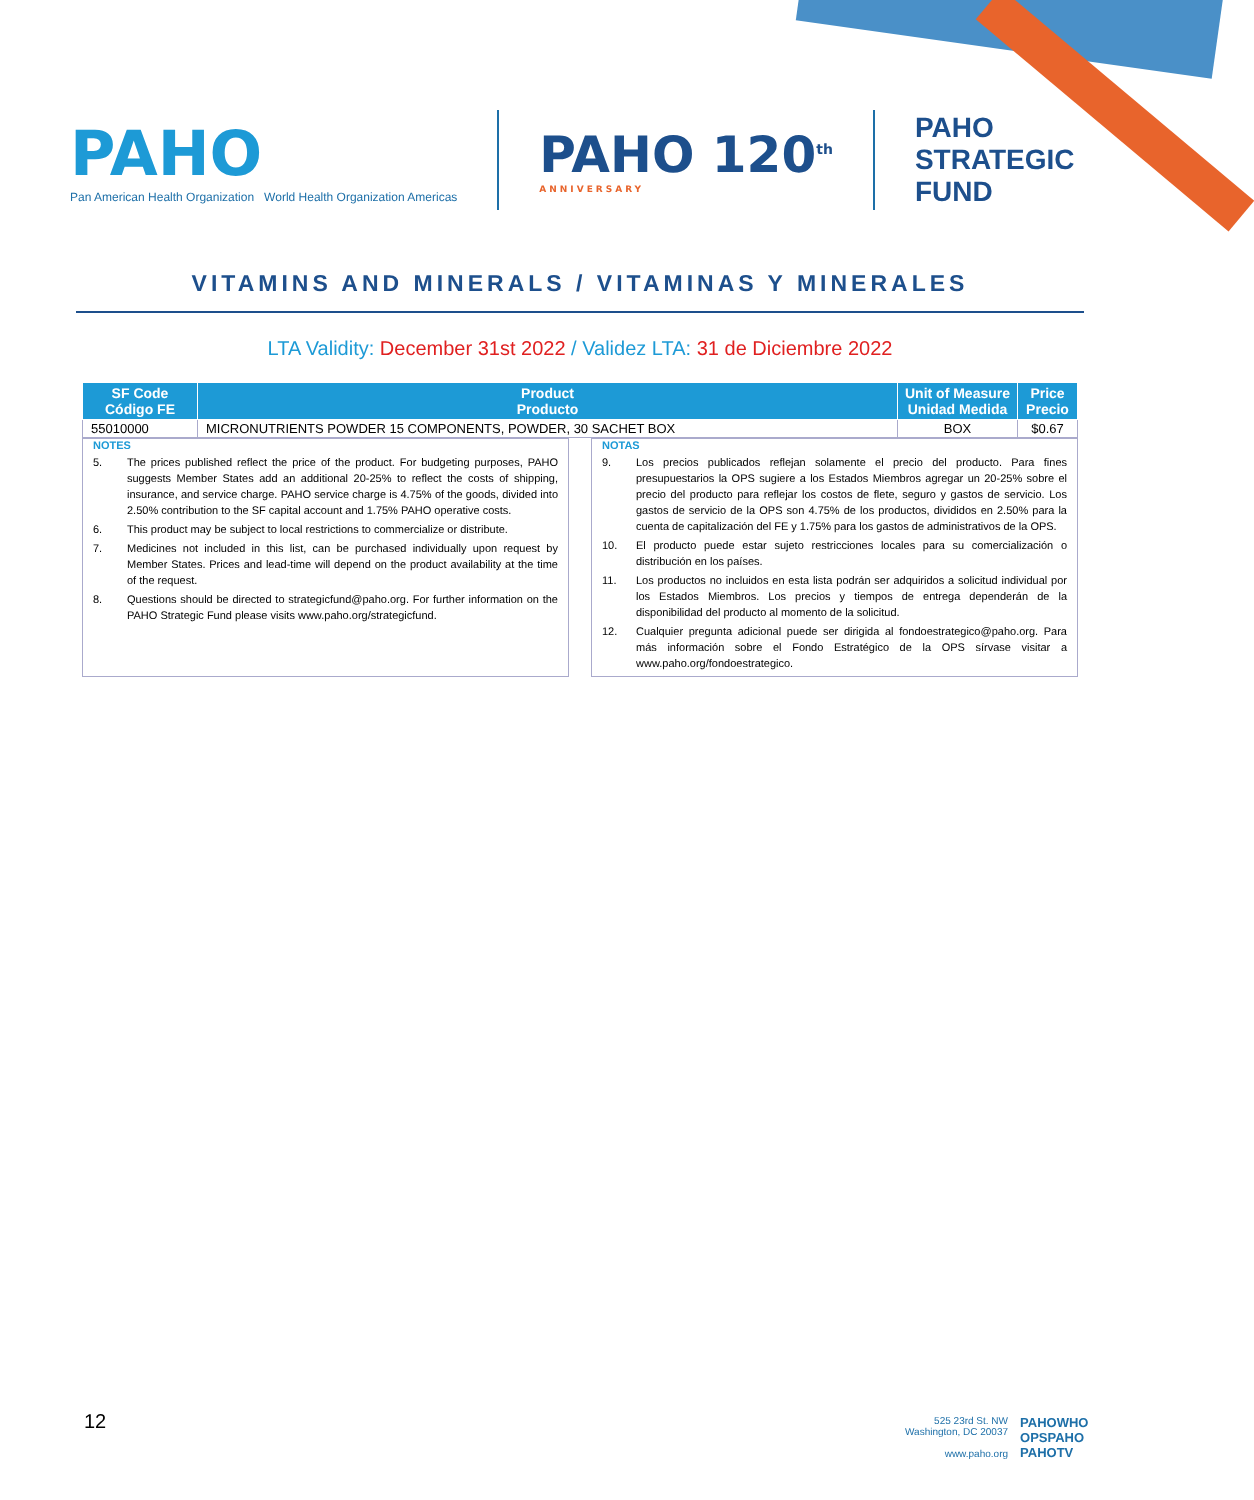PAHO
Pan American Health Organization World Health Organization Americas
PAHO 120<sup>th</sup>
ANNIVERSARY
PAHO
STRATEGIC
FUND
VITAMINS AND MINERALS / VITAMINAS Y MINERALES
LTA Validity: December 31st 2022 / Validez LTA: 31 de Diciembre 2022
| SF Code Código FE | Product Producto | Unit of Measure Unidad Medida | Price Precio |
| --- | --- | --- | --- |
| 55010000 | MICRONUTRIENTS POWDER 15 COMPONENTS, POWDER, 30 SACHET BOX | BOX | $0.67 |
NOTES
5. The prices published reflect the price of the product. For budgeting purposes, PAHO suggests Member States add an additional 20-25% to reflect the costs of shipping, insurance, and service charge. PAHO service charge is 4.75% of the goods, divided into 2.50% contribution to the SF capital account and 1.75% PAHO operative costs.
6. This product may be subject to local restrictions to commercialize or distribute.
7. Medicines not included in this list, can be purchased individually upon request by Member States. Prices and lead-time will depend on the product availability at the time of the request.
8. Questions should be directed to strategicfund@paho.org. For further information on the PAHO Strategic Fund please visits www.paho.org/strategicfund.
NOTAS
9. Los precios publicados reflejan solamente el precio del producto. Para fines presupuestarios la OPS sugiere a los Estados Miembros agregar un 20-25% sobre el precio del producto para reflejar los costos de flete, seguro y gastos de servicio. Los gastos de servicio de la OPS son 4.75% de los productos, divididos en 2.50% para la cuenta de capitalización del FE y 1.75% para los gastos de administrativos de la OPS.
10. El producto puede estar sujeto restricciones locales para su comercialización o distribución en los países.
11. Los productos no incluidos en esta lista podrán ser adquiridos a solicitud individual por los Estados Miembros. Los precios y tiempos de entrega dependerán de la disponibilidad del producto al momento de la solicitud.
12. Cualquier pregunta adicional puede ser dirigida al fondoestrategico@paho.org. Para más información sobre el Fondo Estratégico de la OPS sírvase visitar a www.paho.org/fondoestrategico.
12
525 23rd St. NW
Washington, DC 20037
www.paho.org
PAHOWHO
OPSPAHO
PAHOTV